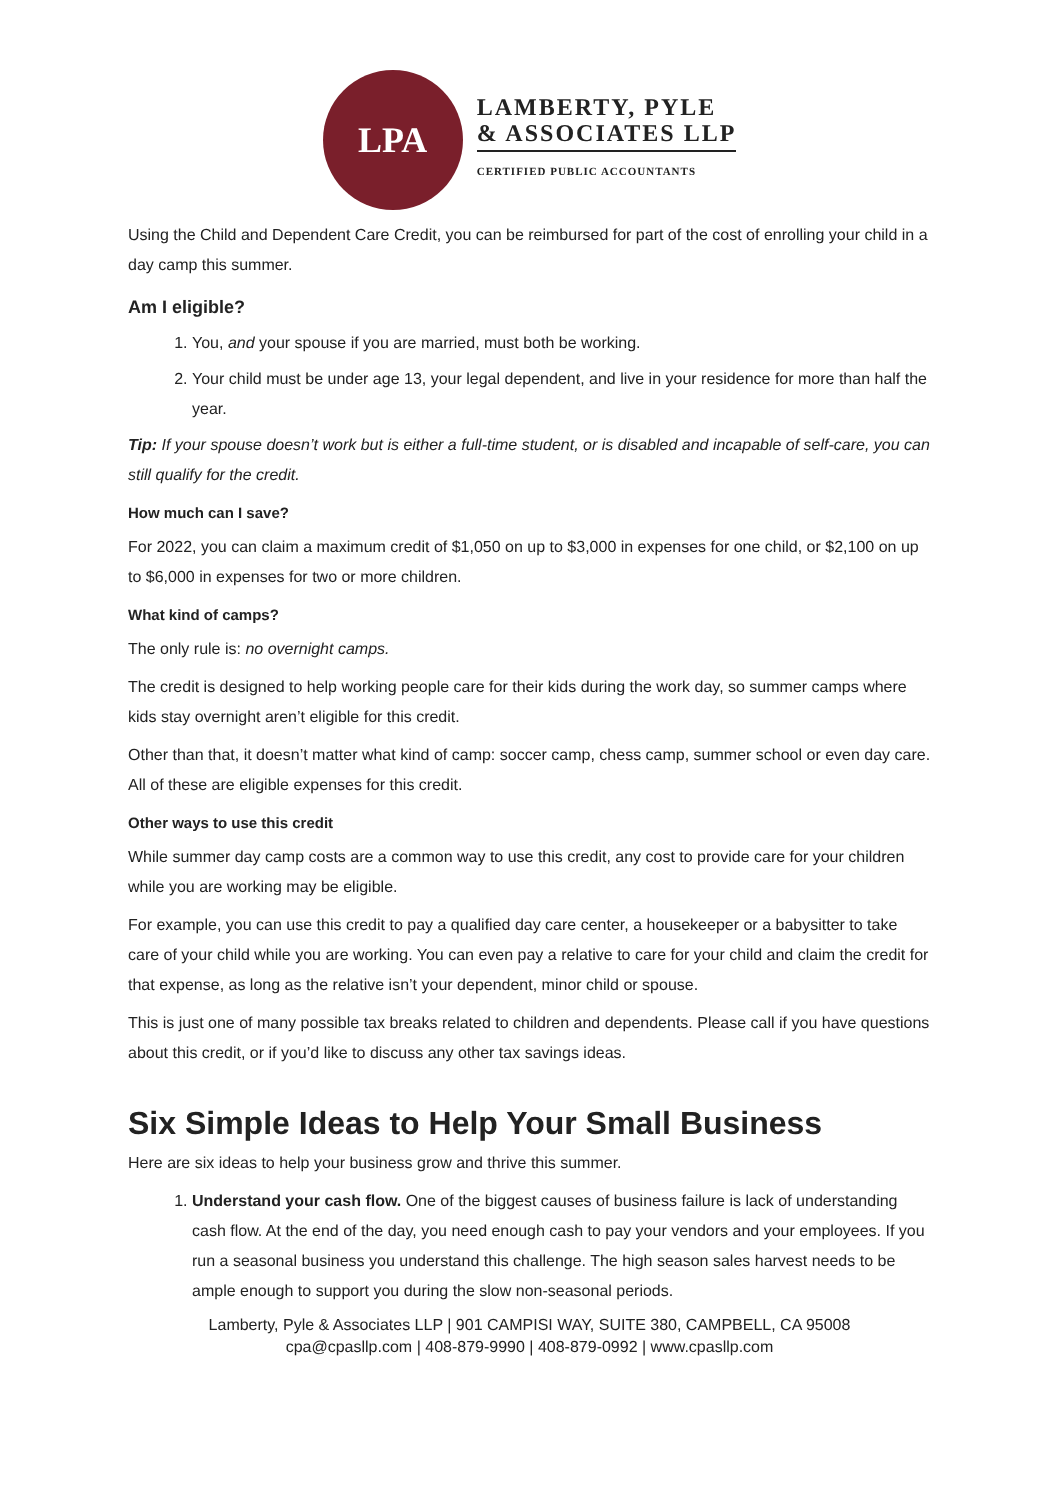LPA
LAMBERTY, PYLE
& ASSOCIATES LLP
CERTIFIED PUBLIC ACCOUNTANTS
Using the Child and Dependent Care Credit, you can be reimbursed for part of the cost of enrolling your child in a day camp this summer.
Am I eligible?
1. You, and your spouse if you are married, must both be working.
2. Your child must be under age 13, your legal dependent, and live in your residence for more than half the year.
Tip: If your spouse doesn’t work but is either a full-time student, or is disabled and incapable of self-care, you can still qualify for the credit.
How much can I save?
For 2022, you can claim a maximum credit of $1,050 on up to $3,000 in expenses for one child, or $2,100 on up to $6,000 in expenses for two or more children.
What kind of camps?
The only rule is: no overnight camps.
The credit is designed to help working people care for their kids during the work day, so summer camps where kids stay overnight aren’t eligible for this credit.
Other than that, it doesn’t matter what kind of camp: soccer camp, chess camp, summer school or even day care. All of these are eligible expenses for this credit.
Other ways to use this credit
While summer day camp costs are a common way to use this credit, any cost to provide care for your children while you are working may be eligible.
For example, you can use this credit to pay a qualified day care center, a housekeeper or a babysitter to take care of your child while you are working. You can even pay a relative to care for your child and claim the credit for that expense, as long as the relative isn’t your dependent, minor child or spouse.
This is just one of many possible tax breaks related to children and dependents. Please call if you have questions about this credit, or if you’d like to discuss any other tax savings ideas.
Six Simple Ideas to Help Your Small Business
Here are six ideas to help your business grow and thrive this summer.
1. Understand your cash flow. One of the biggest causes of business failure is lack of understanding cash flow. At the end of the day, you need enough cash to pay your vendors and your employees. If you run a seasonal business you understand this challenge. The high season sales harvest needs to be ample enough to support you during the slow non-seasonal periods.
Lamberty, Pyle & Associates LLP | 901 CAMPISI WAY, SUITE 380, CAMPBELL, CA 95008
cpa@cpasllp.com | 408-879-9990 | 408-879-0992 | www.cpasllp.com